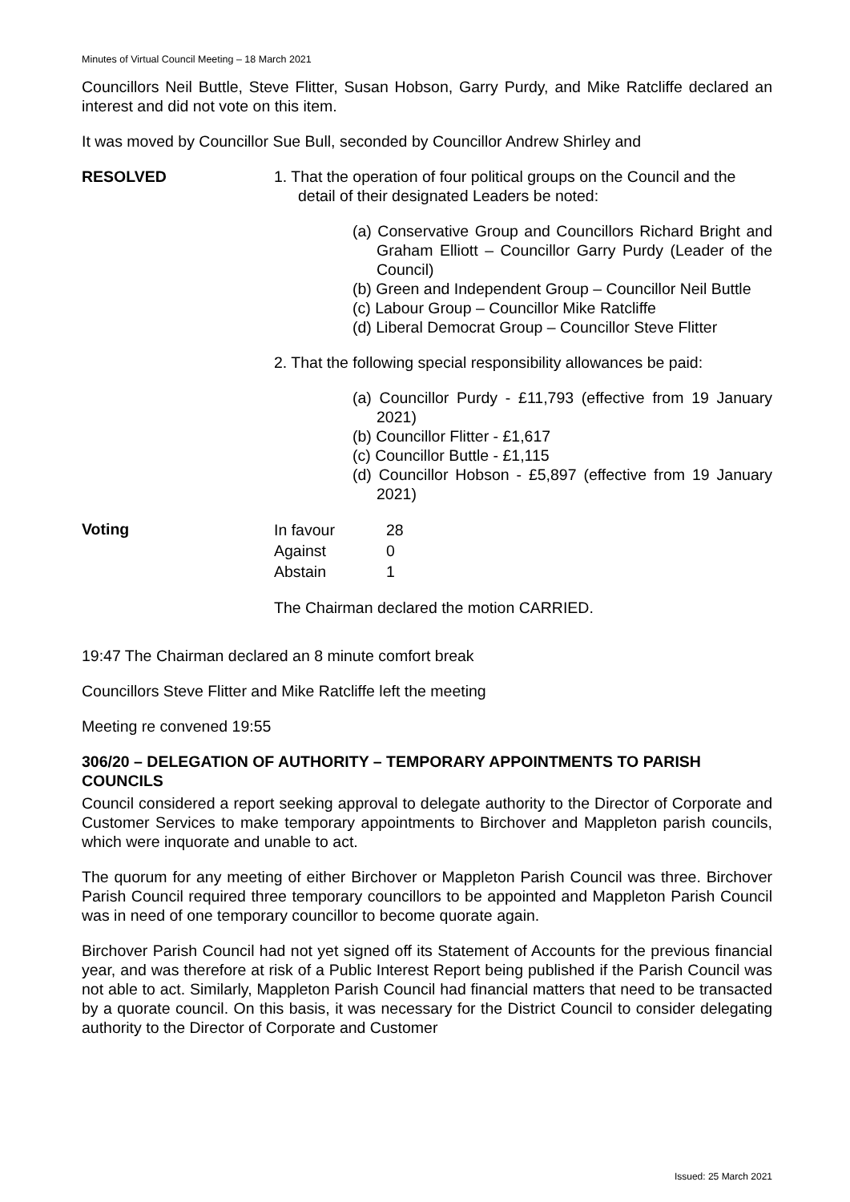Minutes of Virtual Council Meeting – 18 March 2021
Councillors Neil Buttle, Steve Flitter, Susan Hobson, Garry Purdy, and Mike Ratcliffe declared an interest and did not vote on this item.
It was moved by Councillor Sue Bull, seconded by Councillor Andrew Shirley and
RESOLVED 1. That the operation of four political groups on the Council and the detail of their designated Leaders be noted:
(a) Conservative Group and Councillors Richard Bright and Graham Elliott – Councillor Garry Purdy (Leader of the Council)
(b) Green and Independent Group – Councillor Neil Buttle
(c) Labour Group – Councillor Mike Ratcliffe
(d) Liberal Democrat Group – Councillor Steve Flitter
2. That the following special responsibility allowances be paid:
(a) Councillor Purdy - £11,793 (effective from 19 January 2021)
(b) Councillor Flitter - £1,617
(c) Councillor Buttle - £1,115
(d) Councillor Hobson - £5,897 (effective from 19 January 2021)
Voting
| In favour | 28 |
| Against | 0 |
| Abstain | 1 |
The Chairman declared the motion CARRIED.
19:47 The Chairman declared an 8 minute comfort break
Councillors Steve Flitter and Mike Ratcliffe left the meeting
Meeting re convened 19:55
306/20 – DELEGATION OF AUTHORITY – TEMPORARY APPOINTMENTS TO PARISH COUNCILS
Council considered a report seeking approval to delegate authority to the Director of Corporate and Customer Services to make temporary appointments to Birchover and Mappleton parish councils, which were inquorate and unable to act.
The quorum for any meeting of either Birchover or Mappleton Parish Council was three. Birchover Parish Council required three temporary councillors to be appointed and Mappleton Parish Council was in need of one temporary councillor to become quorate again.
Birchover Parish Council had not yet signed off its Statement of Accounts for the previous financial year, and was therefore at risk of a Public Interest Report being published if the Parish Council was not able to act. Similarly, Mappleton Parish Council had financial matters that need to be transacted by a quorate council. On this basis, it was necessary for the District Council to consider delegating authority to the Director of Corporate and Customer
Issued: 25 March 2021